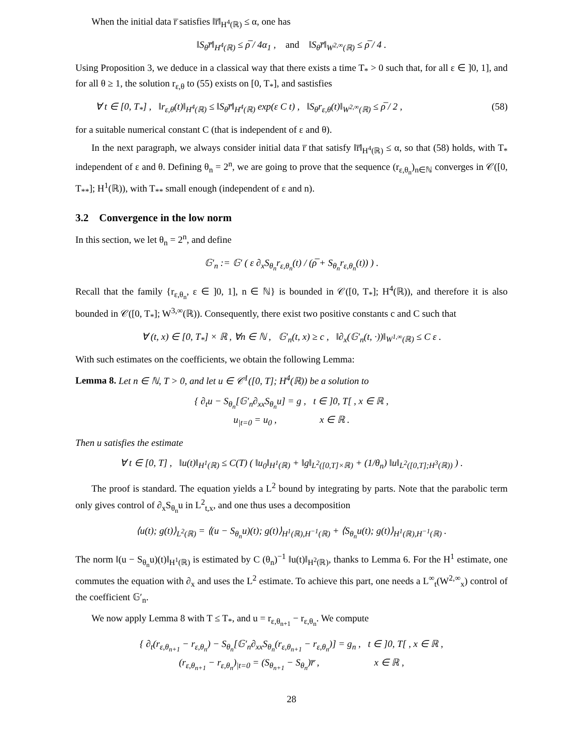When the initial data r̅ satisfies ‖r̅‖<sub>H<sup>4</sup>(ℝ)</sub> ≤ α, one has
‖S<sub>θ</sub>r̅‖<sub>H<sup>4</sup>(ℝ)</sub> ≤ ρ̅ / 4α<sub>1</sub> , and ‖S<sub>θ</sub>r̅‖<sub>W<sup>2,∞</sup>(ℝ)</sub> ≤ ρ̅ / 4 .
Using Proposition 3, we deduce in a classical way that there exists a time T<sub>*</sub> > 0 such that, for all ε ∈ ]0, 1], and for all θ ≥ 1, the solution r<sub>ε,θ</sub> to (55) exists on [0, T<sub>*</sub>], and sastisfies
∀ t ∈ [0, T<sub>*</sub>] , ‖r<sub>ε,θ</sub>(t)‖<sub>H<sup>4</sup>(ℝ)</sub> ≤ ‖S<sub>θ</sub>r̅‖<sub>H<sup>4</sup>(ℝ)</sub> exp(ε C t) , ‖S<sub>θ</sub>r<sub>ε,θ</sub>(t)‖<sub>W<sup>2,∞</sup>(ℝ)</sub> ≤ ρ̅ / 2 , (58)
for a suitable numerical constant C (that is independent of ε and θ).
In the next paragraph, we always consider initial data r̅ that satisfy ‖r̅‖<sub>H<sup>4</sup>(ℝ)</sub> ≤ α, so that (58) holds, with T<sub>*</sub> independent of ε and θ. Defining θ<sub>n</sub> = 2<sup>n</sup>, we are going to prove that the sequence (r<sub>ε,θ<sub>n</sub></sub>)<sub>n∈ℕ</sub> converges in 𝒞([0, T<sub>**</sub>]; H<sup>1</sup>(ℝ)), with T<sub>**</sub> small enough (independent of ε and n).
3.2 Convergence in the low norm
In this section, we let θ<sub>n</sub> = 2<sup>n</sup>, and define
𝔾′<sub>n</sub> := 𝔾′ ( ε ∂<sub>x</sub>S<sub>θ<sub>n</sub></sub>r<sub>ε,θ<sub>n</sub></sub>(t) / (ρ̅ + S<sub>θ<sub>n</sub></sub>r<sub>ε,θ<sub>n</sub></sub>(t)) ) .
Recall that the family {r<sub>ε,θ<sub>n</sub></sub>, ε ∈ ]0, 1], n ∈ ℕ} is bounded in 𝒞([0, T<sub>*</sub>]; H<sup>4</sup>(ℝ)), and therefore it is also bounded in 𝒞([0, T<sub>*</sub>]; W<sup>3,∞</sup>(ℝ)). Consequently, there exist two positive constants c and C such that
∀ (t, x) ∈ [0, T<sub>*</sub>] × ℝ , ∀n ∈ ℕ , 𝔾′<sub>n</sub>(t, x) ≥ c , ‖∂<sub>x</sub>(𝔾′<sub>n</sub>(t, ·))‖<sub>W<sup>1,∞</sup>(ℝ)</sub> ≤ C ε .
With such estimates on the coefficients, we obtain the following Lemma:
Lemma 8. Let n ∈ ℕ, T > 0, and let u ∈ 𝒞<sup>1</sup>([0, T]; H<sup>4</sup>(ℝ)) be a solution to
{ ∂<sub>t</sub>u − S<sub>θ<sub>n</sub></sub>[𝔾′<sub>n</sub>∂<sub>xx</sub>S<sub>θ<sub>n</sub></sub>u] = g , t ∈ ]0, T[ , x ∈ ℝ ,
u<sub>|t=0</sub> = u<sub>0</sub> , x ∈ ℝ .
Then u satisfies the estimate
∀ t ∈ [0, T] , ‖u(t)‖<sub>H<sup>1</sup>(ℝ)</sub> ≤ C(T) ( ‖u<sub>0</sub>‖<sub>H<sup>1</sup>(ℝ)</sub> + ‖g‖<sub>L<sup>2</sup>([0,T]×ℝ)</sub> + (1/θ<sub>n</sub>) ‖u‖<sub>L<sup>2</sup>([0,T];H<sup>3</sup>(ℝ))</sub> ) .
The proof is standard. The equation yields a L<sup>2</sup> bound by integrating by parts. Note that the parabolic term only gives control of ∂<sub>x</sub>S<sub>θ<sub>n</sub></sub>u in L<sup>2</sup><sub>t,x</sub>, and one thus uses a decomposition
⟨u(t); g(t)⟩<sub>L<sup>2</sup>(ℝ)</sub> = ⟨(u − S<sub>θ<sub>n</sub></sub>u)(t); g(t)⟩<sub>H<sup>1</sup>(ℝ),H<sup>−1</sup>(ℝ)</sub> + ⟨S<sub>θ<sub>n</sub></sub>u(t); g(t)⟩<sub>H<sup>1</sup>(ℝ),H<sup>−1</sup>(ℝ)</sub> .
The norm ‖(u − S<sub>θ<sub>n</sub></sub>u)(t)‖<sub>H<sup>1</sup>(ℝ)</sub> is estimated by C (θ<sub>n</sub>)<sup>−1</sup> ‖u(t)‖<sub>H<sup>2</sup>(ℝ)</sub>, thanks to Lemma 6. For the H<sup>1</sup> estimate, one commutes the equation with ∂<sub>x</sub> and uses the L<sup>2</sup> estimate. To achieve this part, one needs a L<sup>∞</sup><sub>t</sub>(W<sup>2,∞</sup><sub>x</sub>) control of the coefficient 𝔾′<sub>n</sub>.
We now apply Lemma 8 with T ≤ T<sub>*</sub>, and u = r<sub>ε,θ<sub>n+1</sub></sub> − r<sub>ε,θ<sub>n</sub></sub>. We compute
{ ∂<sub>t</sub>(r<sub>ε,θ<sub>n+1</sub></sub> − r<sub>ε,θ<sub>n</sub></sub>) − S<sub>θ<sub>n</sub></sub>[𝔾′<sub>n</sub>∂<sub>xx</sub>S<sub>θ<sub>n</sub></sub>(r<sub>ε,θ<sub>n+1</sub></sub> − r<sub>ε,θ<sub>n</sub></sub>)] = g<sub>n</sub> , t ∈ ]0, T[ , x ∈ ℝ ,
(r<sub>ε,θ<sub>n+1</sub></sub> − r<sub>ε,θ<sub>n</sub></sub>)<sub>|t=0</sub> = (S<sub>θ<sub>n+1</sub></sub> − S<sub>θ<sub>n</sub></sub>)r̅ , x ∈ ℝ ,
28